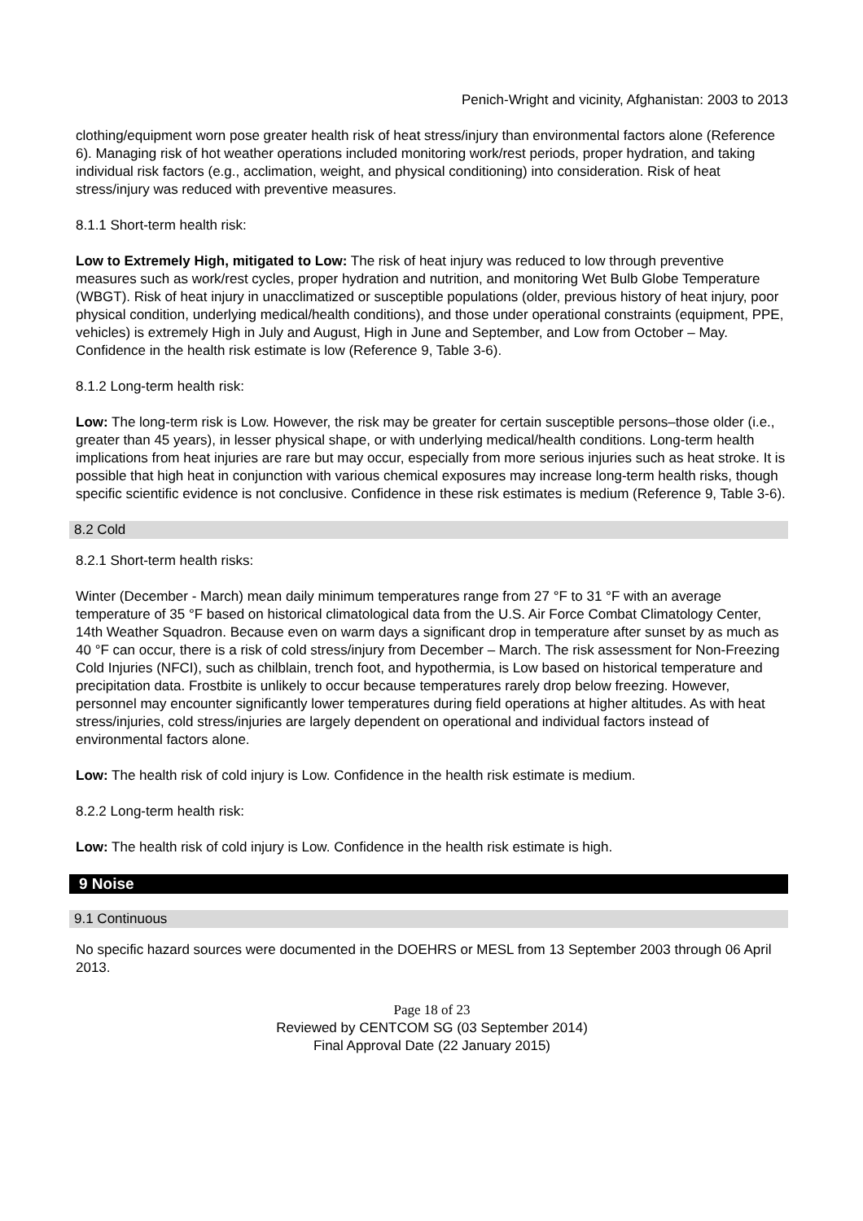Penich-Wright and vicinity, Afghanistan: 2003 to 2013
clothing/equipment worn pose greater health risk of heat stress/injury than environmental factors alone (Reference 6). Managing risk of hot weather operations included monitoring work/rest periods, proper hydration, and taking individual risk factors (e.g., acclimation, weight, and physical conditioning) into consideration. Risk of heat stress/injury was reduced with preventive measures.
8.1.1 Short-term health risk:
Low to Extremely High, mitigated to Low: The risk of heat injury was reduced to low through preventive measures such as work/rest cycles, proper hydration and nutrition, and monitoring Wet Bulb Globe Temperature (WBGT). Risk of heat injury in unacclimatized or susceptible populations (older, previous history of heat injury, poor physical condition, underlying medical/health conditions), and those under operational constraints (equipment, PPE, vehicles) is extremely High in July and August, High in June and September, and Low from October – May. Confidence in the health risk estimate is low (Reference 9, Table 3-6).
8.1.2 Long-term health risk:
Low: The long-term risk is Low. However, the risk may be greater for certain susceptible persons–those older (i.e., greater than 45 years), in lesser physical shape, or with underlying medical/health conditions. Long-term health implications from heat injuries are rare but may occur, especially from more serious injuries such as heat stroke. It is possible that high heat in conjunction with various chemical exposures may increase long-term health risks, though specific scientific evidence is not conclusive. Confidence in these risk estimates is medium (Reference 9, Table 3-6).
8.2 Cold
8.2.1 Short-term health risks:
Winter (December - March) mean daily minimum temperatures range from 27 °F to 31 °F with an average temperature of 35 °F based on historical climatological data from the U.S. Air Force Combat Climatology Center, 14th Weather Squadron. Because even on warm days a significant drop in temperature after sunset by as much as 40 °F can occur, there is a risk of cold stress/injury from December – March. The risk assessment for Non-Freezing Cold Injuries (NFCI), such as chilblain, trench foot, and hypothermia, is Low based on historical temperature and precipitation data. Frostbite is unlikely to occur because temperatures rarely drop below freezing. However, personnel may encounter significantly lower temperatures during field operations at higher altitudes. As with heat stress/injuries, cold stress/injuries are largely dependent on operational and individual factors instead of environmental factors alone.
Low: The health risk of cold injury is Low. Confidence in the health risk estimate is medium.
8.2.2 Long-term health risk:
Low: The health risk of cold injury is Low. Confidence in the health risk estimate is high.
9 Noise
9.1 Continuous
No specific hazard sources were documented in the DOEHRS or MESL from 13 September 2003 through 06 April 2013.
Page 18 of 23
Reviewed by CENTCOM SG (03 September 2014)
Final Approval Date (22 January 2015)